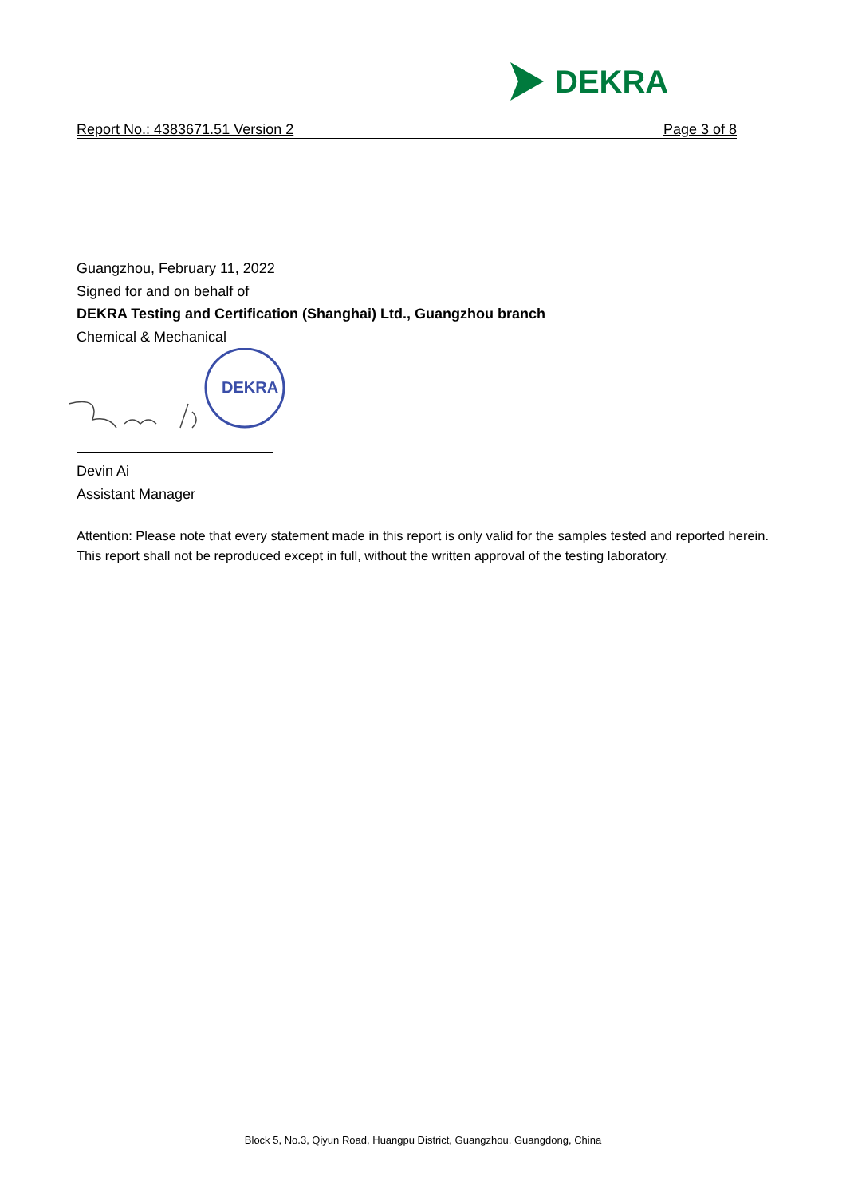DEKRA
Report No.: 4383671.51 Version 2 Page 3 of 8
Guangzhou, February 11, 2022
Signed for and on behalf of
DEKRA Testing and Certification (Shanghai) Ltd., Guangzhou branch
Chemical & Mechanical
DEKRA
Devin Ai
Assistant Manager
Attention: Please note that every statement made in this report is only valid for the samples tested and reported herein. This report shall not be reproduced except in full, without the written approval of the testing laboratory.
Block 5, No.3, Qiyun Road, Huangpu District, Guangzhou, Guangdong, China